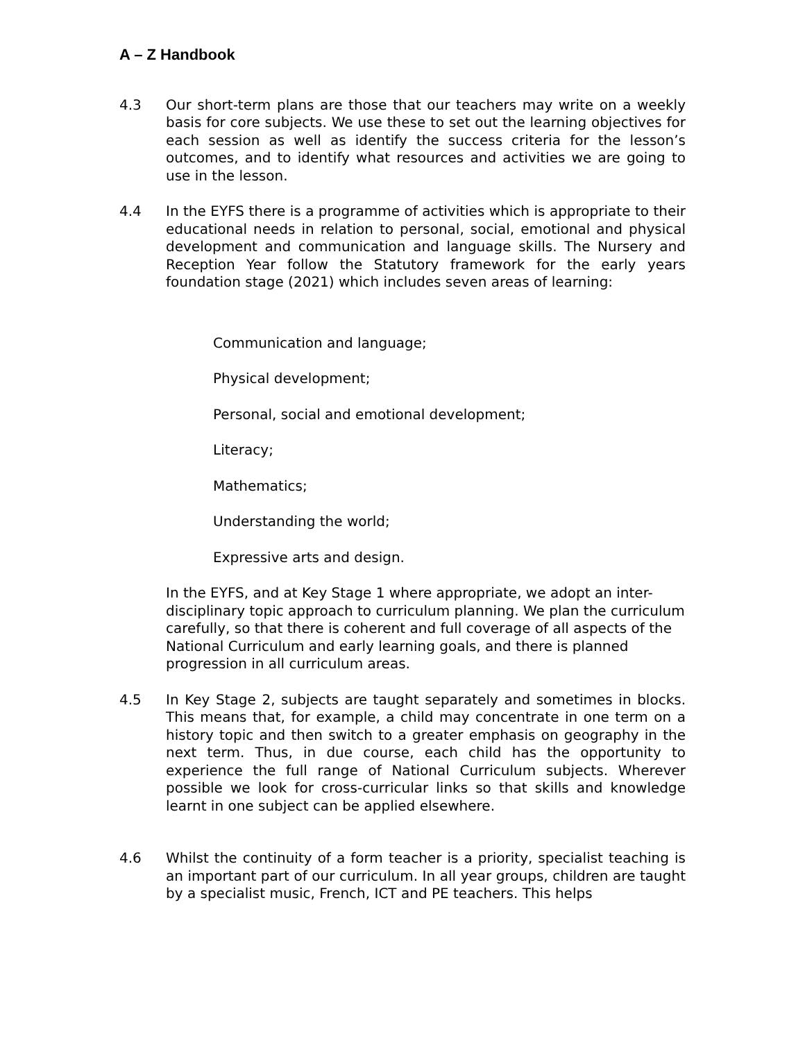A – Z Handbook
4.3 Our short-term plans are those that our teachers may write on a weekly basis for core subjects. We use these to set out the learning objectives for each session as well as identify the success criteria for the lesson’s outcomes, and to identify what resources and activities we are going to use in the lesson.
4.4 In the EYFS there is a programme of activities which is appropriate to their educational needs in relation to personal, social, emotional and physical development and communication and language skills. The Nursery and Reception Year follow the Statutory framework for the early years foundation stage (2021) which includes seven areas of learning:
Communication and language;
Physical development;
Personal, social and emotional development;
Literacy;
Mathematics;
Understanding the world;
Expressive arts and design.
In the EYFS, and at Key Stage 1 where appropriate, we adopt an inter-disciplinary topic approach to curriculum planning. We plan the curriculum carefully, so that there is coherent and full coverage of all aspects of the National Curriculum and early learning goals, and there is planned progression in all curriculum areas.
4.5 In Key Stage 2, subjects are taught separately and sometimes in blocks. This means that, for example, a child may concentrate in one term on a history topic and then switch to a greater emphasis on geography in the next term. Thus, in due course, each child has the opportunity to experience the full range of National Curriculum subjects. Wherever possible we look for cross-curricular links so that skills and knowledge learnt in one subject can be applied elsewhere.
4.6 Whilst the continuity of a form teacher is a priority, specialist teaching is an important part of our curriculum. In all year groups, children are taught by a specialist music, French, ICT and PE teachers. This helps